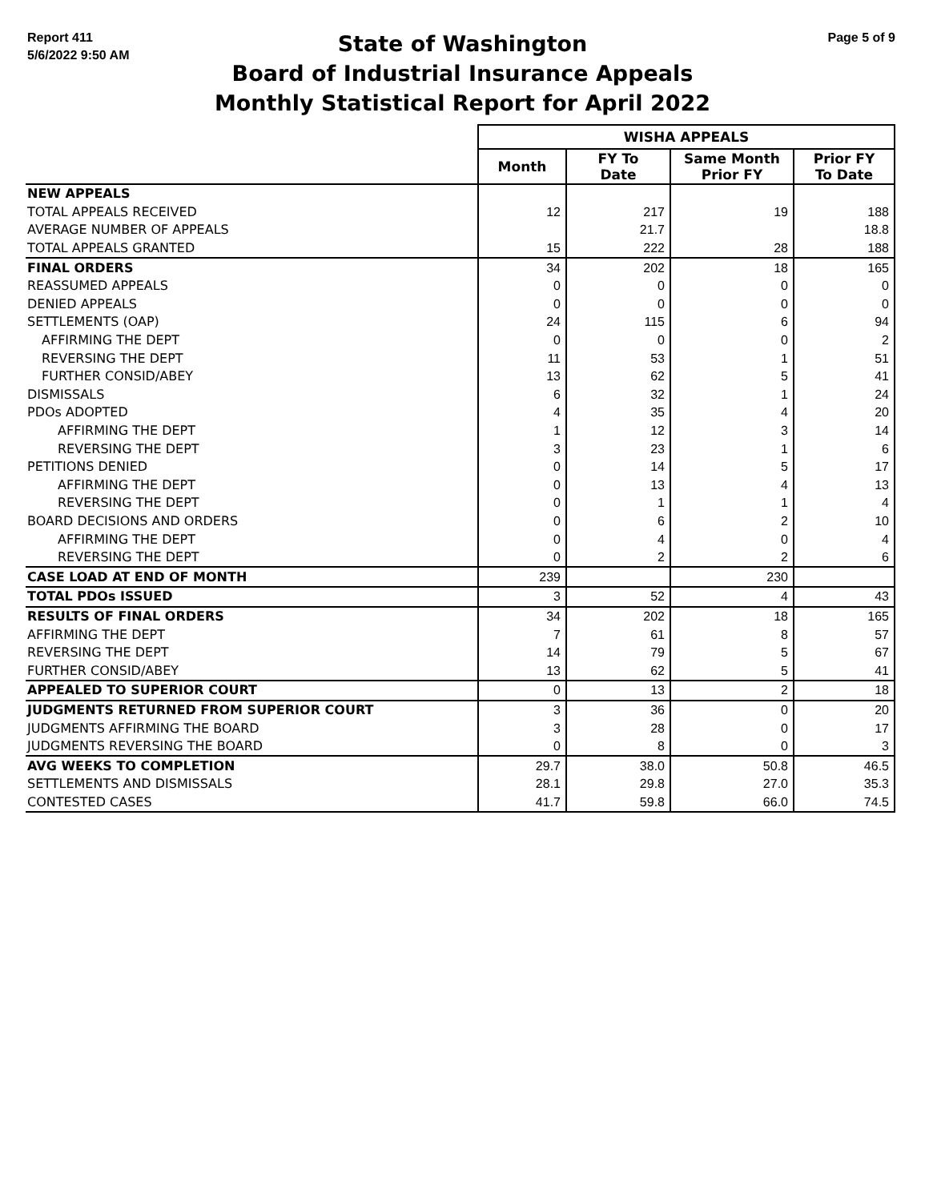Report 411
5/6/2022 9:50 AM
State of Washington
Board of Industrial Insurance Appeals
Monthly Statistical Report for April 2022
Page 5 of 9
| | WISHA APPEALS | | | |
| | Month | FY To Date | Same Month Prior FY | Prior FY To Date |
| NEW APPEALS | | | | |
| TOTAL APPEALS RECEIVED | 12 | 217 | 19 | 188 |
| AVERAGE NUMBER OF APPEALS | | 21.7 | | 18.8 |
| TOTAL APPEALS GRANTED | 15 | 222 | 28 | 188 |
| FINAL ORDERS | 34 | 202 | 18 | 165 |
| REASSUMED APPEALS | 0 | 0 | 0 | 0 |
| DENIED APPEALS | 0 | 0 | 0 | 0 |
| SETTLEMENTS (OAP) | 24 | 115 | 6 | 94 |
| AFFIRMING THE DEPT | 0 | 0 | 0 | 2 |
| REVERSING THE DEPT | 11 | 53 | 1 | 51 |
| FURTHER CONSID/ABEY | 13 | 62 | 5 | 41 |
| DISMISSALS | 6 | 32 | 1 | 24 |
| PDOs ADOPTED | 4 | 35 | 4 | 20 |
| AFFIRMING THE DEPT | 1 | 12 | 3 | 14 |
| REVERSING THE DEPT | 3 | 23 | 1 | 6 |
| PETITIONS DENIED | 0 | 14 | 5 | 17 |
| AFFIRMING THE DEPT | 0 | 13 | 4 | 13 |
| REVERSING THE DEPT | 0 | 1 | 1 | 4 |
| BOARD DECISIONS AND ORDERS | 0 | 6 | 2 | 10 |
| AFFIRMING THE DEPT | 0 | 4 | 0 | 4 |
| REVERSING THE DEPT | 0 | 2 | 2 | 6 |
| CASE LOAD AT END OF MONTH | 239 | | 230 | |
| TOTAL PDOs ISSUED | 3 | 52 | 4 | 43 |
| RESULTS OF FINAL ORDERS | 34 | 202 | 18 | 165 |
| AFFIRMING THE DEPT | 7 | 61 | 8 | 57 |
| REVERSING THE DEPT | 14 | 79 | 5 | 67 |
| FURTHER CONSID/ABEY | 13 | 62 | 5 | 41 |
| APPEALED TO SUPERIOR COURT | 0 | 13 | 2 | 18 |
| JUDGMENTS RETURNED FROM SUPERIOR COURT | 3 | 36 | 0 | 20 |
| JUDGMENTS AFFIRMING THE BOARD | 3 | 28 | 0 | 17 |
| JUDGMENTS REVERSING THE BOARD | 0 | 8 | 0 | 3 |
| AVG WEEKS TO COMPLETION | 29.7 | 38.0 | 50.8 | 46.5 |
| SETTLEMENTS AND DISMISSALS | 28.1 | 29.8 | 27.0 | 35.3 |
| CONTESTED CASES | 41.7 | 59.8 | 66.0 | 74.5 |